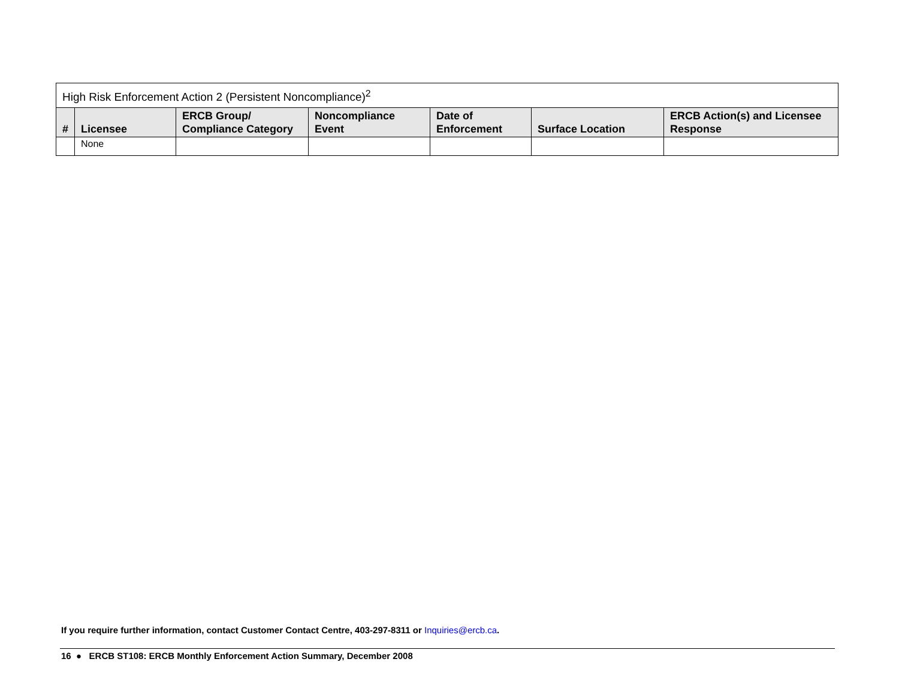| High Risk Enforcement Action 2 (Persistent Noncompliance)<sup>2</sup> | | | | | | |
| --- | --- | --- | --- | --- | --- | --- |
| # | Licensee | ERCB Group/ Compliance Category | Noncompliance Event | Date of Enforcement | Surface Location | ERCB Action(s) and Licensee Response |
| | None | | | | | |
If you require further information, contact Customer Contact Centre, 403-297-8311 or Inquiries@ercb.ca.
16 ● ERCB ST108: ERCB Monthly Enforcement Action Summary, December 2008